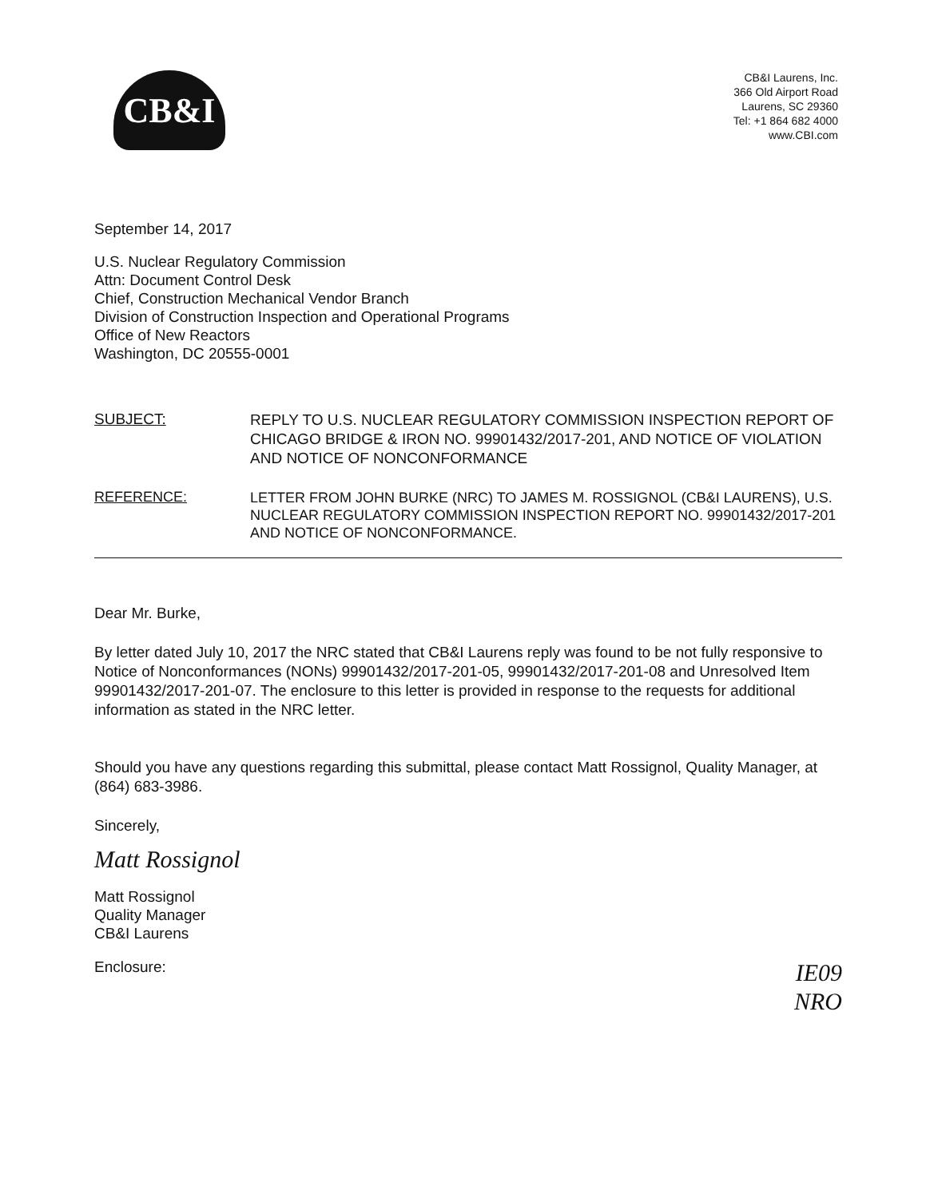CB&I
CB&I Laurens, Inc.
366 Old Airport Road
Laurens, SC 29360
Tel: +1 864 682 4000
www.CBI.com
September 14, 2017
U.S. Nuclear Regulatory Commission
Attn: Document Control Desk
Chief, Construction Mechanical Vendor Branch
Division of Construction Inspection and Operational Programs
Office of New Reactors
Washington, DC 20555-0001
SUBJECT:
REPLY TO U.S. NUCLEAR REGULATORY COMMISSION INSPECTION REPORT OF CHICAGO BRIDGE & IRON NO. 99901432/2017-201, AND NOTICE OF VIOLATION AND NOTICE OF NONCONFORMANCE
REFERENCE:
LETTER FROM JOHN BURKE (NRC) TO JAMES M. ROSSIGNOL (CB&I LAURENS), U.S. NUCLEAR REGULATORY COMMISSION INSPECTION REPORT NO. 99901432/2017-201 AND NOTICE OF NONCONFORMANCE.
Dear Mr. Burke,
By letter dated July 10, 2017 the NRC stated that CB&I Laurens reply was found to be not fully responsive to Notice of Nonconformances (NONs) 99901432/2017-201-05, 99901432/2017-201-08 and Unresolved Item 99901432/2017-201-07. The enclosure to this letter is provided in response to the requests for additional information as stated in the NRC letter.
Should you have any questions regarding this submittal, please contact Matt Rossignol, Quality Manager, at (864) 683-3986.
Sincerely,
Matt Rossignol
Matt Rossignol
Quality Manager
CB&I Laurens
Enclosure:
IE09
NRO